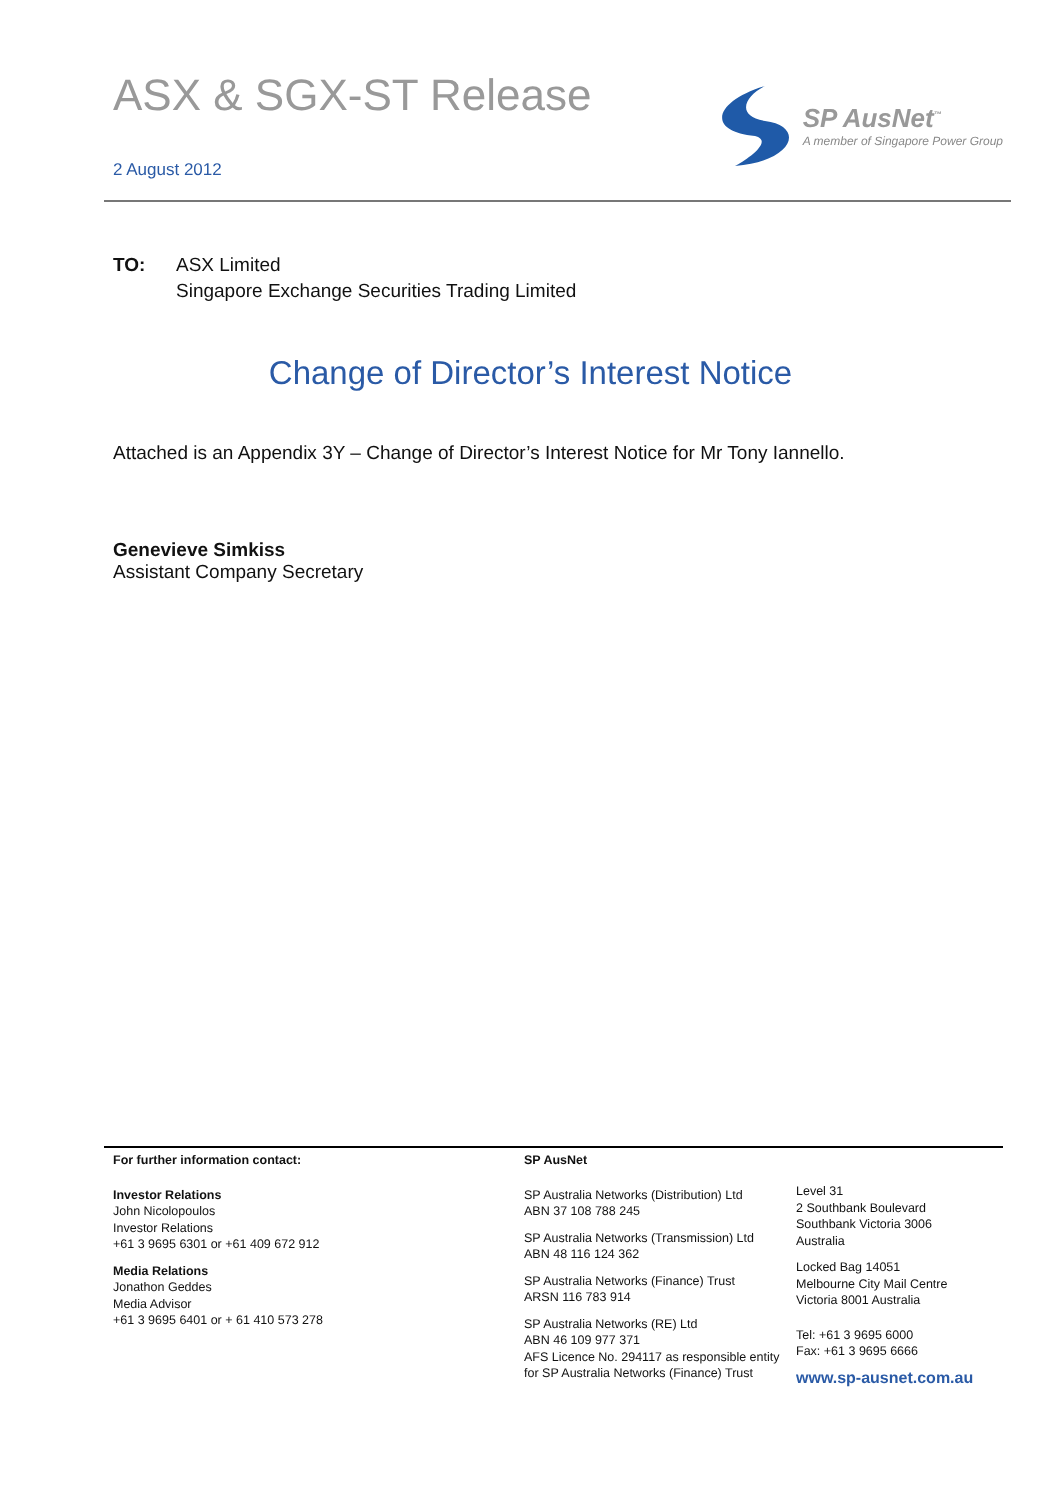ASX & SGX-ST Release
2 August 2012
SP AusNet<sup>™</sup>
A member of Singapore Power Group
TO: ASX Limited
Singapore Exchange Securities Trading Limited
Change of Director’s Interest Notice
Attached is an Appendix 3Y – Change of Director’s Interest Notice for Mr Tony Iannello.
Genevieve Simkiss
Assistant Company Secretary
For further information contact:
Investor Relations
John Nicolopoulos
Investor Relations
+61 3 9695 6301 or +61 409 672 912
Media Relations
Jonathon Geddes
Media Advisor
+61 3 9695 6401 or + 61 410 573 278
SP AusNet
SP Australia Networks (Distribution) Ltd
ABN 37 108 788 245
SP Australia Networks (Transmission) Ltd
ABN 48 116 124 362
SP Australia Networks (Finance) Trust
ARSN 116 783 914
SP Australia Networks (RE) Ltd
ABN 46 109 977 371
AFS Licence No. 294117 as responsible entity
for SP Australia Networks (Finance) Trust
Level 31
2 Southbank Boulevard
Southbank Victoria 3006
Australia
Locked Bag 14051
Melbourne City Mail Centre
Victoria 8001 Australia
Tel: +61 3 9695 6000
Fax: +61 3 9695 6666
www.sp-ausnet.com.au